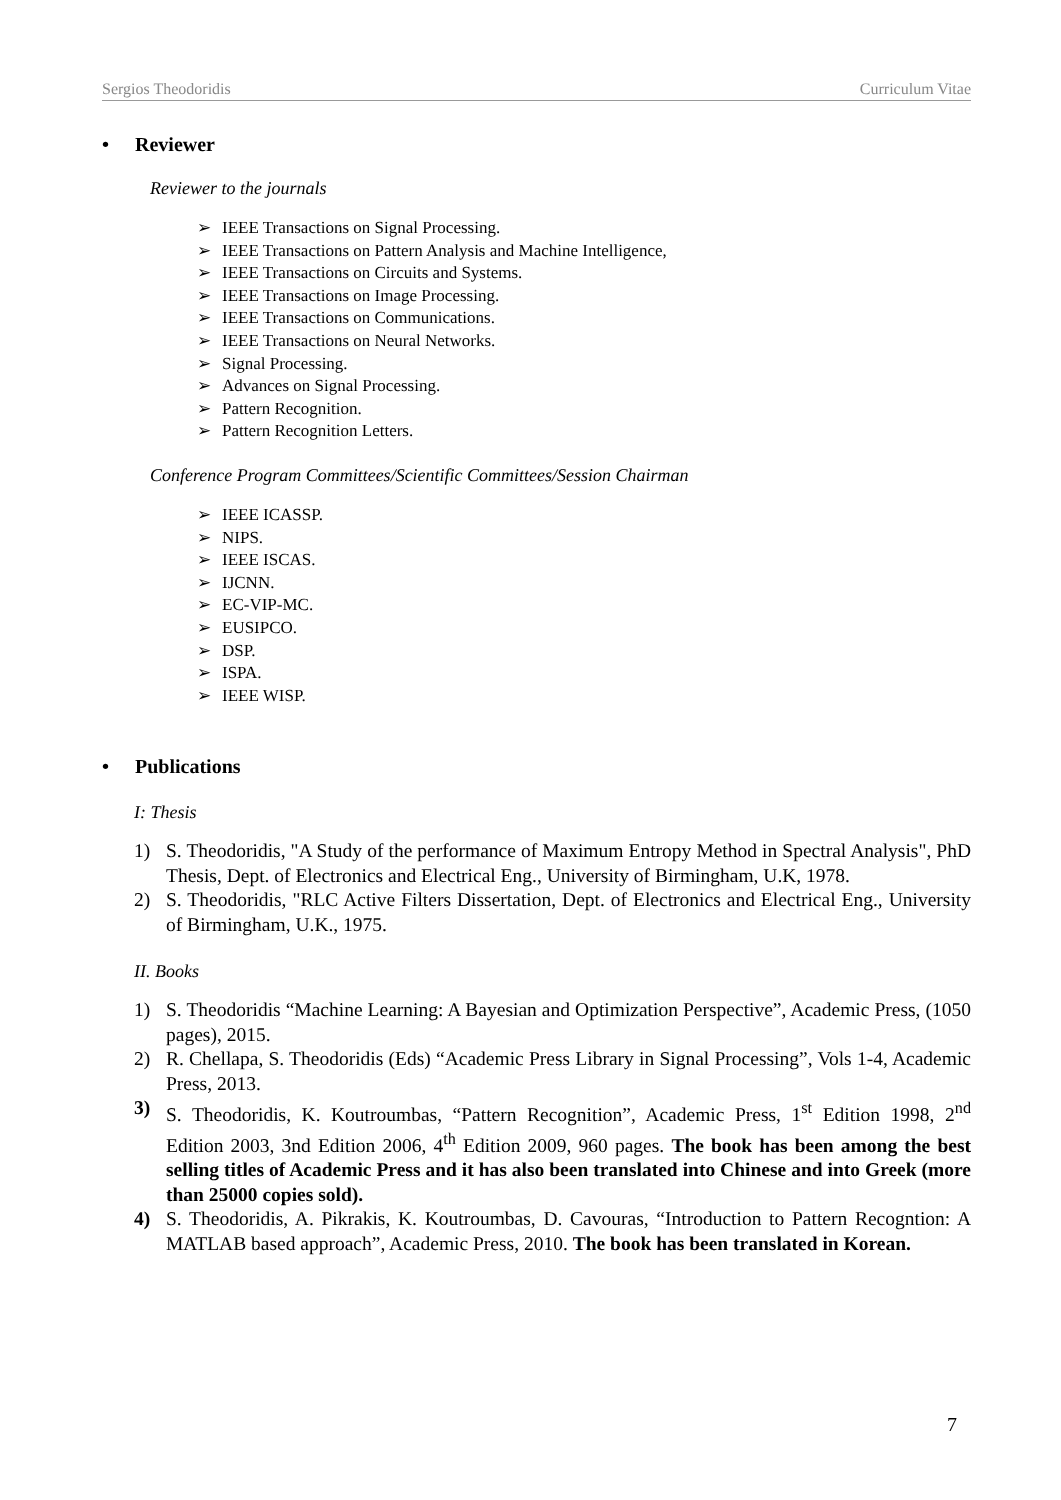Sergios Theodoridis Curriculum Vitae
• Reviewer
Reviewer to the journals
➢ IEEE Transactions on Signal Processing.
➢ IEEE Transactions on Pattern Analysis and Machine Intelligence,
➢ IEEE Transactions on Circuits and Systems.
➢ IEEE Transactions on Image Processing.
➢ IEEE Transactions on Communications.
➢ IEEE Transactions on Neural Networks.
➢ Signal Processing.
➢ Advances on Signal Processing.
➢ Pattern Recognition.
➢ Pattern Recognition Letters.
Conference Program Committees/Scientific Committees/Session Chairman
➢ IEEE ICASSP.
➢ NIPS.
➢ IEEE ISCAS.
➢ IJCNN.
➢ EC-VIP-MC.
➢ EUSIPCO.
➢ DSP.
➢ ISPA.
➢ IEEE WISP.
• Publications
I: Thesis
1) S. Theodoridis, "A Study of the performance of Maximum Entropy Method in Spectral Analysis", PhD Thesis, Dept. of Electronics and Electrical Eng., University of Birmingham, U.K, 1978.
2) S. Theodoridis, "RLC Active Filters Dissertation, Dept. of Electronics and Electrical Eng., University of Birmingham, U.K., 1975.
II. Books
1) S. Theodoridis “Machine Learning: A Bayesian and Optimization Perspective”, Academic Press, (1050 pages), 2015.
2) R. Chellapa, S. Theodoridis (Eds) “Academic Press Library in Signal Processing”, Vols 1-4, Academic Press, 2013.
3) S. Theodoridis, K. Koutroumbas, “Pattern Recognition”, Academic Press, 1<sup>st</sup> Edition 1998, 2<sup>nd</sup> Edition 2003, 3nd Edition 2006, 4<sup>th</sup> Edition 2009, 960 pages. The book has been among the best selling titles of Academic Press and it has also been translated into Chinese and into Greek (more than 25000 copies sold).
4) S. Theodoridis, A. Pikrakis, K. Koutroumbas, D. Cavouras, “Introduction to Pattern Recogntion: A MATLAB based approach”, Academic Press, 2010. The book has been translated in Korean.
7